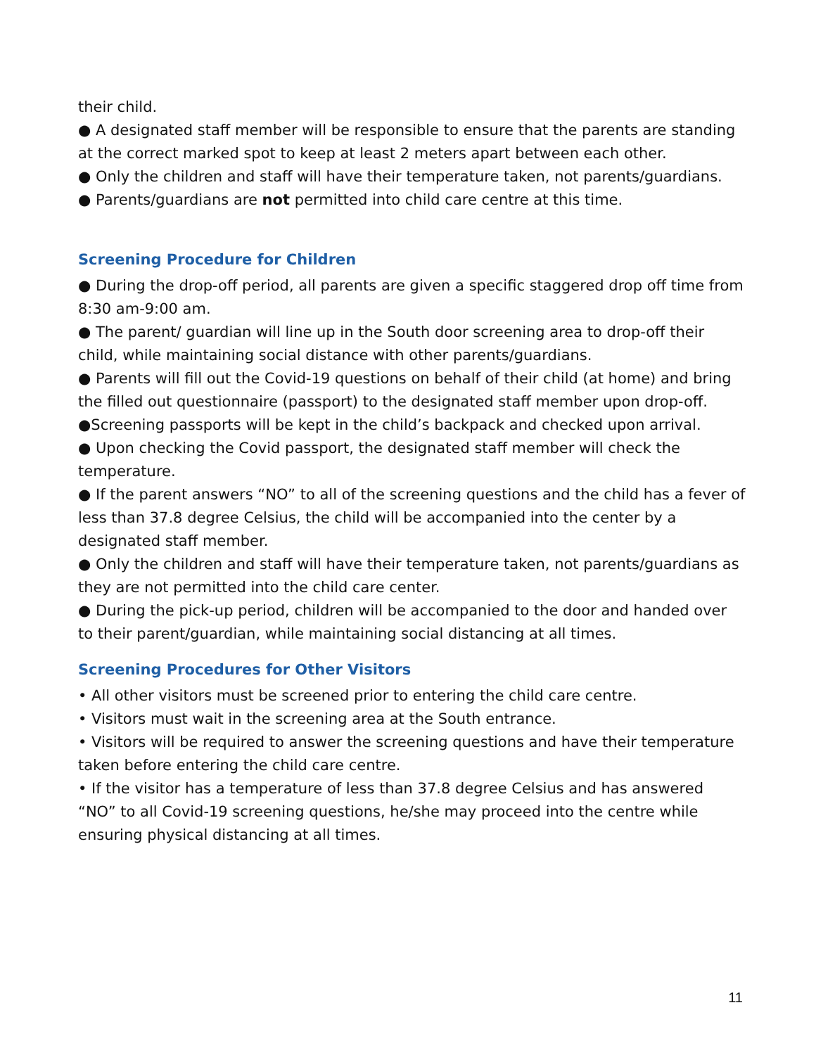their child.
● A designated staff member will be responsible to ensure that the parents are standing at the correct marked spot to keep at least 2 meters apart between each other.
● Only the children and staff will have their temperature taken, not parents/guardians.
● Parents/guardians are not permitted into child care centre at this time.
Screening Procedure for Children
● During the drop-off period, all parents are given a specific staggered drop off time from 8:30 am-9:00 am.
● The parent/ guardian will line up in the South door screening area to drop-off their child, while maintaining social distance with other parents/guardians.
● Parents will fill out the Covid-19 questions on behalf of their child (at home) and bring the filled out questionnaire (passport) to the designated staff member upon drop-off.
●Screening passports will be kept in the child’s backpack and checked upon arrival.
● Upon checking the Covid passport, the designated staff member will check the temperature.
● If the parent answers “NO” to all of the screening questions and the child has a fever of less than 37.8 degree Celsius, the child will be accompanied into the center by a designated staff member.
● Only the children and staff will have their temperature taken, not parents/guardians as they are not permitted into the child care center.
● During the pick-up period, children will be accompanied to the door and handed over to their parent/guardian, while maintaining social distancing at all times.
Screening Procedures for Other Visitors
• All other visitors must be screened prior to entering the child care centre.
• Visitors must wait in the screening area at the South entrance.
• Visitors will be required to answer the screening questions and have their temperature taken before entering the child care centre.
• If the visitor has a temperature of less than 37.8 degree Celsius and has answered “NO” to all Covid-19 screening questions, he/she may proceed into the centre while ensuring physical distancing at all times.
11